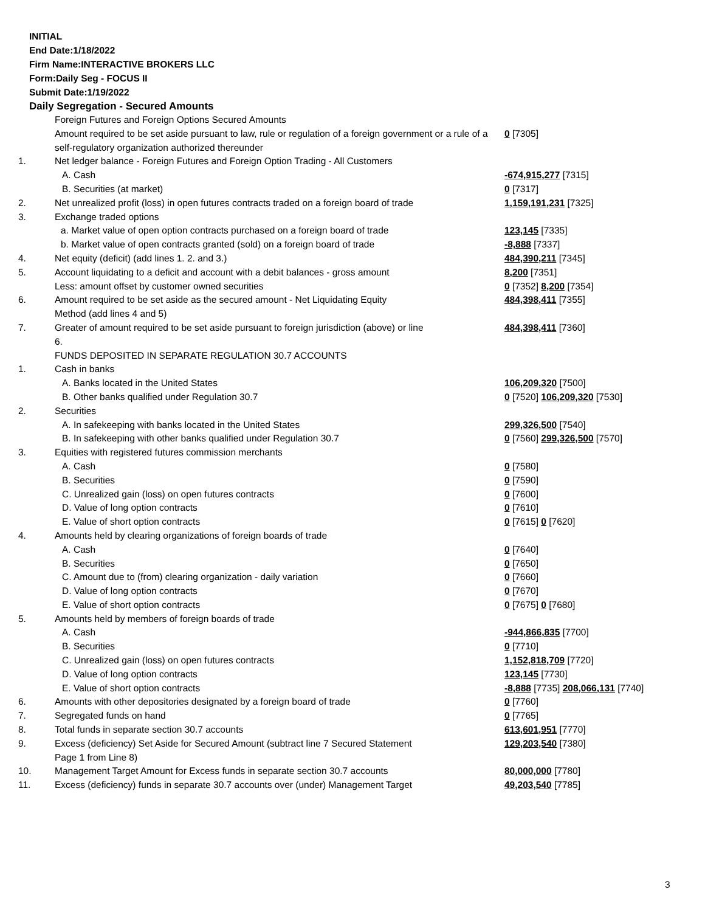INITIAL
End Date:1/18/2022
Firm Name:INTERACTIVE BROKERS LLC
Form:Daily Seg - FOCUS II
Submit Date:1/19/2022
Daily Segregation - Secured Amounts
| | Foreign Futures and Foreign Options Secured Amounts | |
| | Amount required to be set aside pursuant to law, rule or regulation of a foreign government or a rule of a self-regulatory organization authorized thereunder | 0 [7305] |
| 1. | Net ledger balance - Foreign Futures and Foreign Option Trading - All Customers | |
| | A. Cash | -674,915,277 [7315] |
| | B. Securities (at market) | 0 [7317] |
| 2. | Net unrealized profit (loss) in open futures contracts traded on a foreign board of trade | 1,159,191,231 [7325] |
| 3. | Exchange traded options | |
| | a. Market value of open option contracts purchased on a foreign board of trade | 123,145 [7335] |
| | b. Market value of open contracts granted (sold) on a foreign board of trade | -8,888 [7337] |
| 4. | Net equity (deficit) (add lines 1. 2. and 3.) | 484,390,211 [7345] |
| 5. | Account liquidating to a deficit and account with a debit balances - gross amount | 8,200 [7351] |
| | Less: amount offset by customer owned securities | 0 [7352] 8,200 [7354] |
| 6. | Amount required to be set aside as the secured amount - Net Liquidating Equity Method (add lines 4 and 5) | 484,398,411 [7355] |
| 7. | Greater of amount required to be set aside pursuant to foreign jurisdiction (above) or line 6. | 484,398,411 [7360] |
| | FUNDS DEPOSITED IN SEPARATE REGULATION 30.7 ACCOUNTS | |
| 1. | Cash in banks | |
| | A. Banks located in the United States | 106,209,320 [7500] |
| | B. Other banks qualified under Regulation 30.7 | 0 [7520] 106,209,320 [7530] |
| 2. | Securities | |
| | A. In safekeeping with banks located in the United States | 299,326,500 [7540] |
| | B. In safekeeping with other banks qualified under Regulation 30.7 | 0 [7560] 299,326,500 [7570] |
| 3. | Equities with registered futures commission merchants | |
| | A. Cash | 0 [7580] |
| | B. Securities | 0 [7590] |
| | C. Unrealized gain (loss) on open futures contracts | 0 [7600] |
| | D. Value of long option contracts | 0 [7610] |
| | E. Value of short option contracts | 0 [7615] 0 [7620] |
| 4. | Amounts held by clearing organizations of foreign boards of trade | |
| | A. Cash | 0 [7640] |
| | B. Securities | 0 [7650] |
| | C. Amount due to (from) clearing organization - daily variation | 0 [7660] |
| | D. Value of long option contracts | 0 [7670] |
| | E. Value of short option contracts | 0 [7675] 0 [7680] |
| 5. | Amounts held by members of foreign boards of trade | |
| | A. Cash | -944,866,835 [7700] |
| | B. Securities | 0 [7710] |
| | C. Unrealized gain (loss) on open futures contracts | 1,152,818,709 [7720] |
| | D. Value of long option contracts | 123,145 [7730] |
| | E. Value of short option contracts | -8,888 [7735] 208,066,131 [7740] |
| 6. | Amounts with other depositories designated by a foreign board of trade | 0 [7760] |
| 7. | Segregated funds on hand | 0 [7765] |
| 8. | Total funds in separate section 30.7 accounts | 613,601,951 [7770] |
| 9. | Excess (deficiency) Set Aside for Secured Amount (subtract line 7 Secured Statement Page 1 from Line 8) | 129,203,540 [7380] |
| 10. | Management Target Amount for Excess funds in separate section 30.7 accounts | 80,000,000 [7780] |
| 11. | Excess (deficiency) funds in separate 30.7 accounts over (under) Management Target | 49,203,540 [7785] |
3